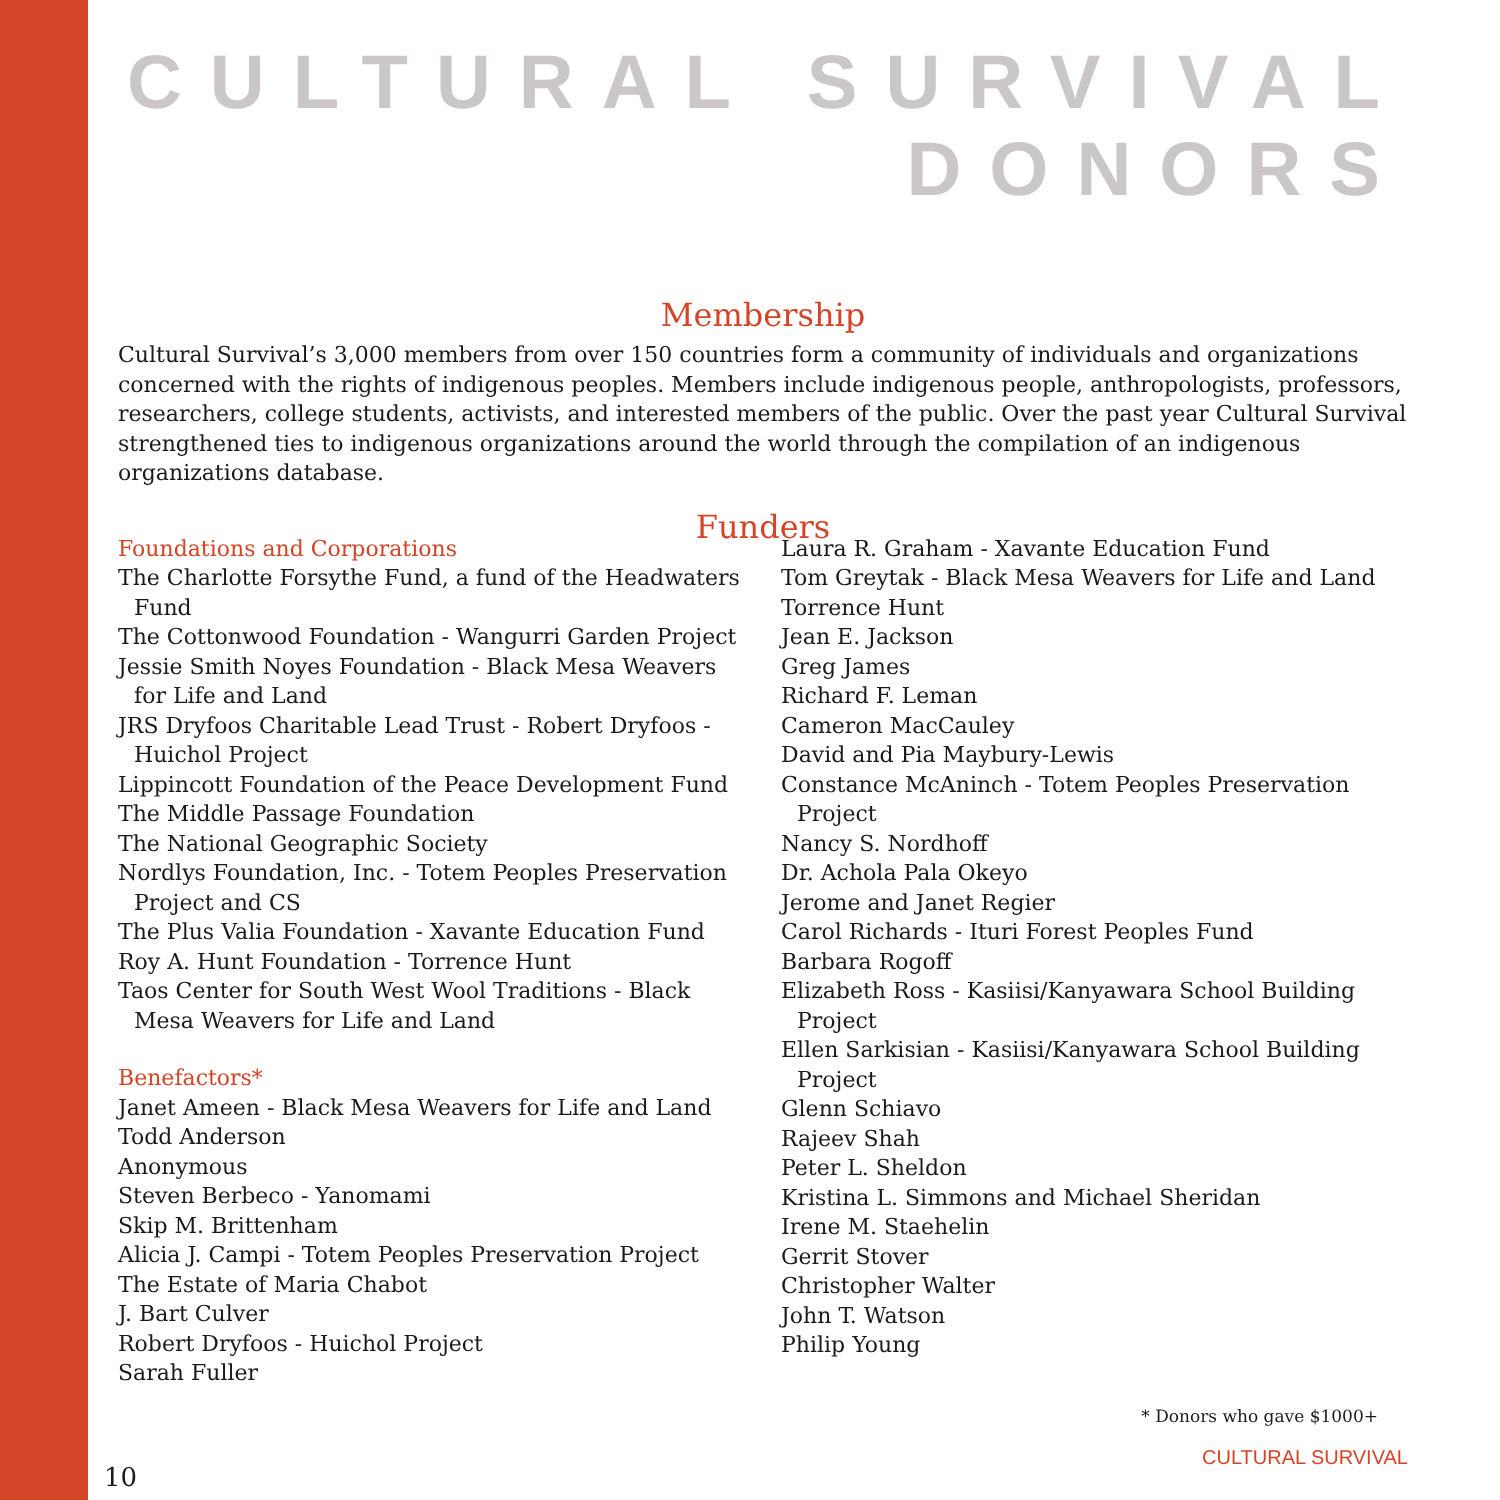CULTURAL SURVIVAL DONORS
Membership
Cultural Survival’s 3,000 members from over 150 countries form a community of individuals and organizations concerned with the rights of indigenous peoples. Members include indigenous people, anthropologists, professors, researchers, college students, activists, and interested members of the public. Over the past year Cultural Survival strengthened ties to indigenous organizations around the world through the compilation of an indigenous organizations database.
Funders
Foundations and Corporations
The Charlotte Forsythe Fund, a fund of the Headwaters Fund
The Cottonwood Foundation - Wangurri Garden Project
Jessie Smith Noyes Foundation - Black Mesa Weavers for Life and Land
JRS Dryfoos Charitable Lead Trust - Robert Dryfoos - Huichol Project
Lippincott Foundation of the Peace Development Fund
The Middle Passage Foundation
The National Geographic Society
Nordlys Foundation, Inc. - Totem Peoples Preservation Project and CS
The Plus Valia Foundation - Xavante Education Fund
Roy A. Hunt Foundation - Torrence Hunt
Taos Center for South West Wool Traditions - Black Mesa Weavers for Life and Land
Benefactors*
Janet Ameen - Black Mesa Weavers for Life and Land
Todd Anderson
Anonymous
Steven Berbeco - Yanomami
Skip M. Brittenham
Alicia J. Campi - Totem Peoples Preservation Project
The Estate of Maria Chabot
J. Bart Culver
Robert Dryfoos - Huichol Project
Sarah Fuller
Laura R. Graham - Xavante Education Fund
Tom Greytak - Black Mesa Weavers for Life and Land
Torrence Hunt
Jean E. Jackson
Greg James
Richard F. Leman
Cameron MacCauley
David and Pia Maybury-Lewis
Constance McAninch - Totem Peoples Preservation Project
Nancy S. Nordhoff
Dr. Achola Pala Okeyo
Jerome and Janet Regier
Carol Richards - Ituri Forest Peoples Fund
Barbara Rogoff
Elizabeth Ross - Kasiisi/Kanyawara School Building Project
Ellen Sarkisian - Kasiisi/Kanyawara School Building Project
Glenn Schiavo
Rajeev Shah
Peter L. Sheldon
Kristina L. Simmons and Michael Sheridan
Irene M. Staehelin
Gerrit Stover
Christopher Walter
John T. Watson
Philip Young
* Donors who gave $1000+
10 CULTURAL SURVIVAL